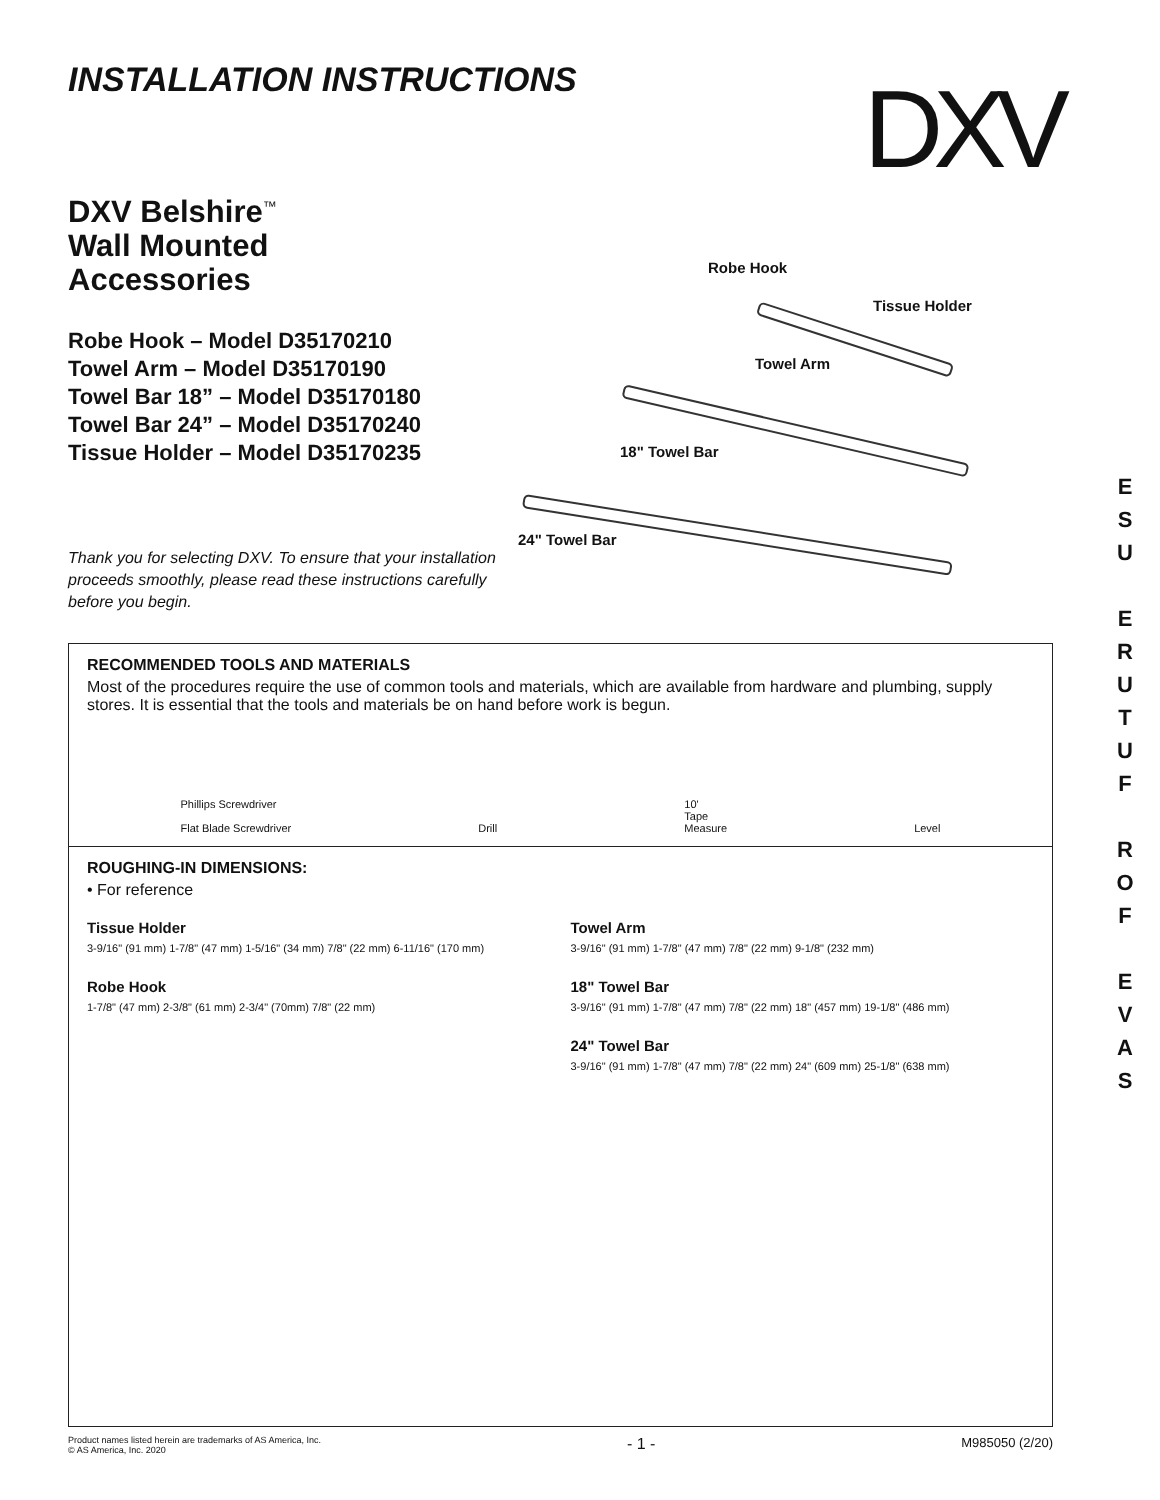DXV
E
S
U
E
R
U
T
U
F
R
O
F
E
V
A
S
INSTALLATION INSTRUCTIONS
DXV Belshire<sup>™</sup>
Wall Mounted
Accessories
Robe Hook – Model D35170210
Towel Arm – Model D35170190
Towel Bar 18” – Model D35170180
Towel Bar 24” – Model D35170240
Tissue Holder – Model D35170235
Thank you for selecting DXV. To ensure that your installation proceeds smoothly, please read these instructions carefully before you begin.
Robe Hook
Tissue Holder
Towel Arm
18" Towel Bar
24" Towel Bar
RECOMMENDED TOOLS AND MATERIALS
Most of the procedures require the use of common tools and materials, which are available from hardware and plumbing, supply stores. It is essential that the tools and materials be on hand before work is begun.
Phillips Screwdriver
Flat Blade Screwdriver
Drill
10'
Tape
Measure
Level
ROUGHING-IN DIMENSIONS:
• For reference
Tissue Holder
3-9/16" (91 mm) 1-7/8" (47 mm) 1-5/16" (34 mm) 7/8" (22 mm) 6-11/16" (170 mm)
Robe Hook
1-7/8" (47 mm) 2-3/8" (61 mm) 2-3/4" (70mm) 7/8" (22 mm)
Towel Arm
3-9/16" (91 mm) 1-7/8" (47 mm) 7/8" (22 mm) 9-1/8" (232 mm)
18" Towel Bar
3-9/16" (91 mm) 1-7/8" (47 mm) 7/8" (22 mm) 18" (457 mm) 19-1/8" (486 mm)
24" Towel Bar
3-9/16" (91 mm) 1-7/8" (47 mm) 7/8" (22 mm) 24" (609 mm) 25-1/8" (638 mm)
Product names listed herein are trademarks of AS America, Inc.
© AS America, Inc. 2020
- 1 -
M985050 (2/20)